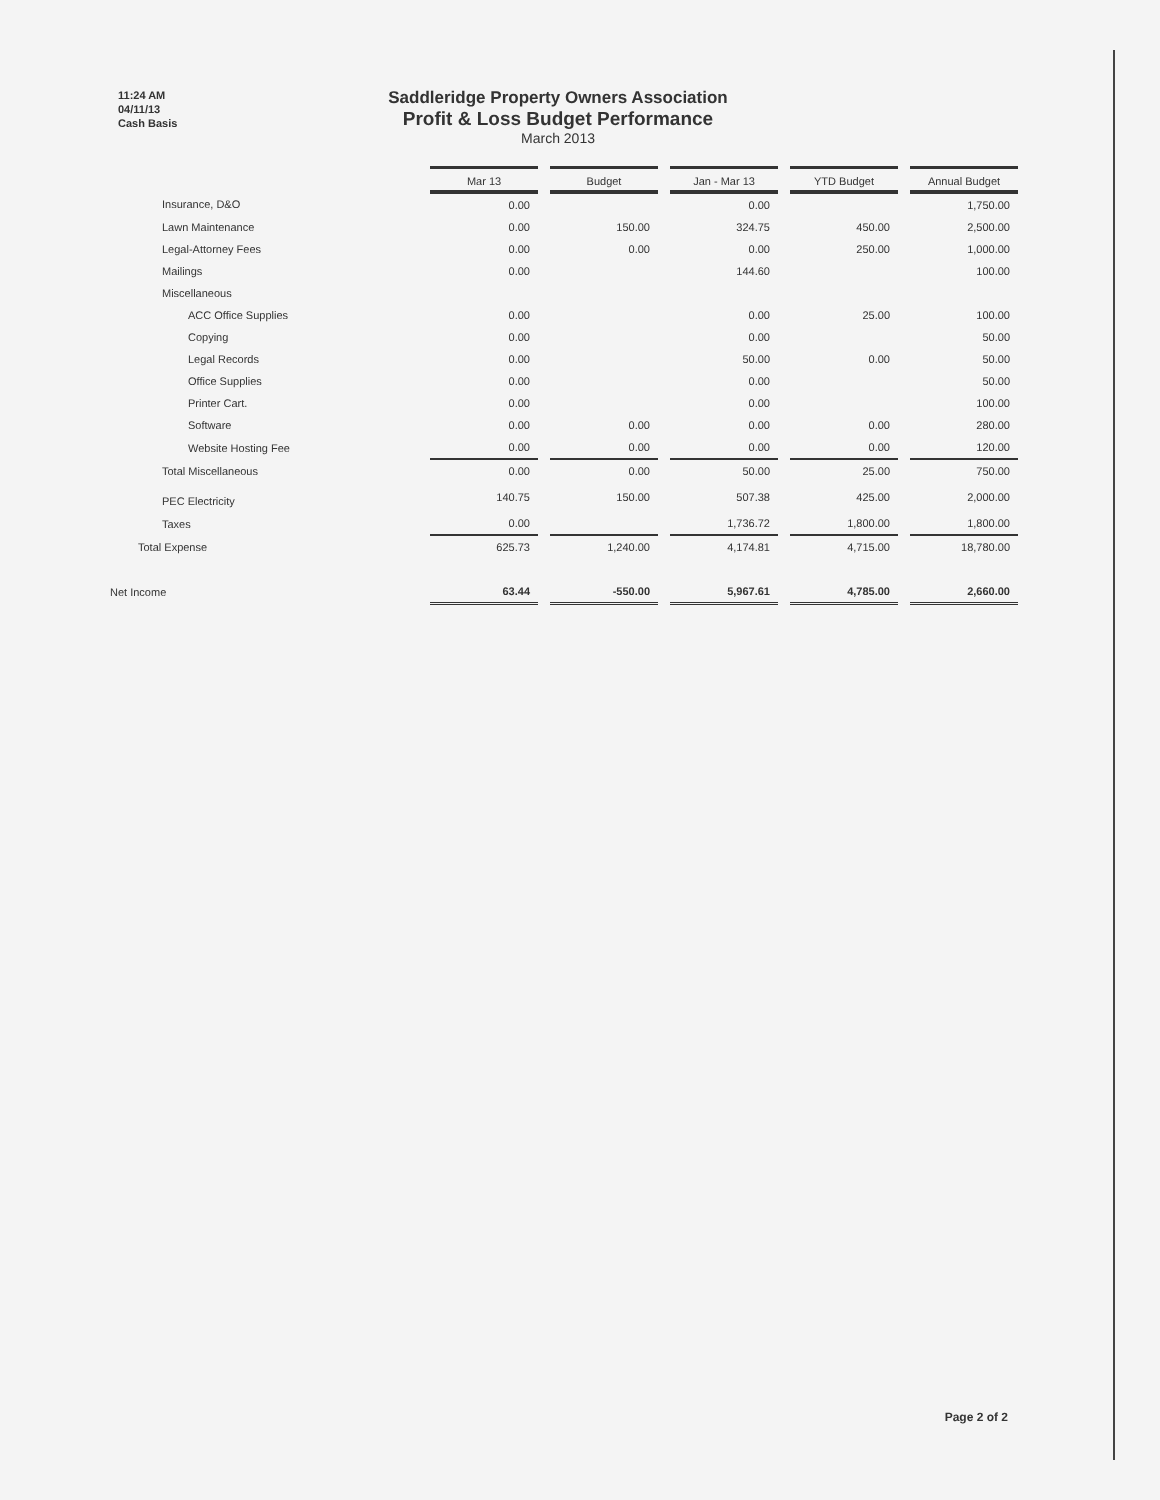11:24 AM
04/11/13
Cash Basis
Saddleridge Property Owners Association
Profit & Loss Budget Performance
March 2013
| | Mar 13 | | Budget | | Jan - Mar 13 | | YTD Budget | | Annual Budget |
| Insurance, D&O | 0.00 | | | | 0.00 | | | | 1,750.00 |
| Lawn Maintenance | 0.00 | | 150.00 | | 324.75 | | 450.00 | | 2,500.00 |
| Legal-Attorney Fees | 0.00 | | 0.00 | | 0.00 | | 250.00 | | 1,000.00 |
| Mailings | 0.00 | | | | 144.60 | | | | 100.00 |
| Miscellaneous | | | | | | | | | |
| ACC Office Supplies | 0.00 | | | | 0.00 | | 25.00 | | 100.00 |
| Copying | 0.00 | | | | 0.00 | | | | 50.00 |
| Legal Records | 0.00 | | | | 50.00 | | 0.00 | | 50.00 |
| Office Supplies | 0.00 | | | | 0.00 | | | | 50.00 |
| Printer Cart. | 0.00 | | | | 0.00 | | | | 100.00 |
| Software | 0.00 | | 0.00 | | 0.00 | | 0.00 | | 280.00 |
| Website Hosting Fee | 0.00 | | 0.00 | | 0.00 | | 0.00 | | 120.00 |
| Total Miscellaneous | 0.00 | | 0.00 | | 50.00 | | 25.00 | | 750.00 |
| PEC Electricity | 140.75 | | 150.00 | | 507.38 | | 425.00 | | 2,000.00 |
| Taxes | 0.00 | | | | 1,736.72 | | 1,800.00 | | 1,800.00 |
| Total Expense | 625.73 | | 1,240.00 | | 4,174.81 | | 4,715.00 | | 18,780.00 |
| Net Income | 63.44 | | -550.00 | | 5,967.61 | | 4,785.00 | | 2,660.00 |
Page 2 of 2